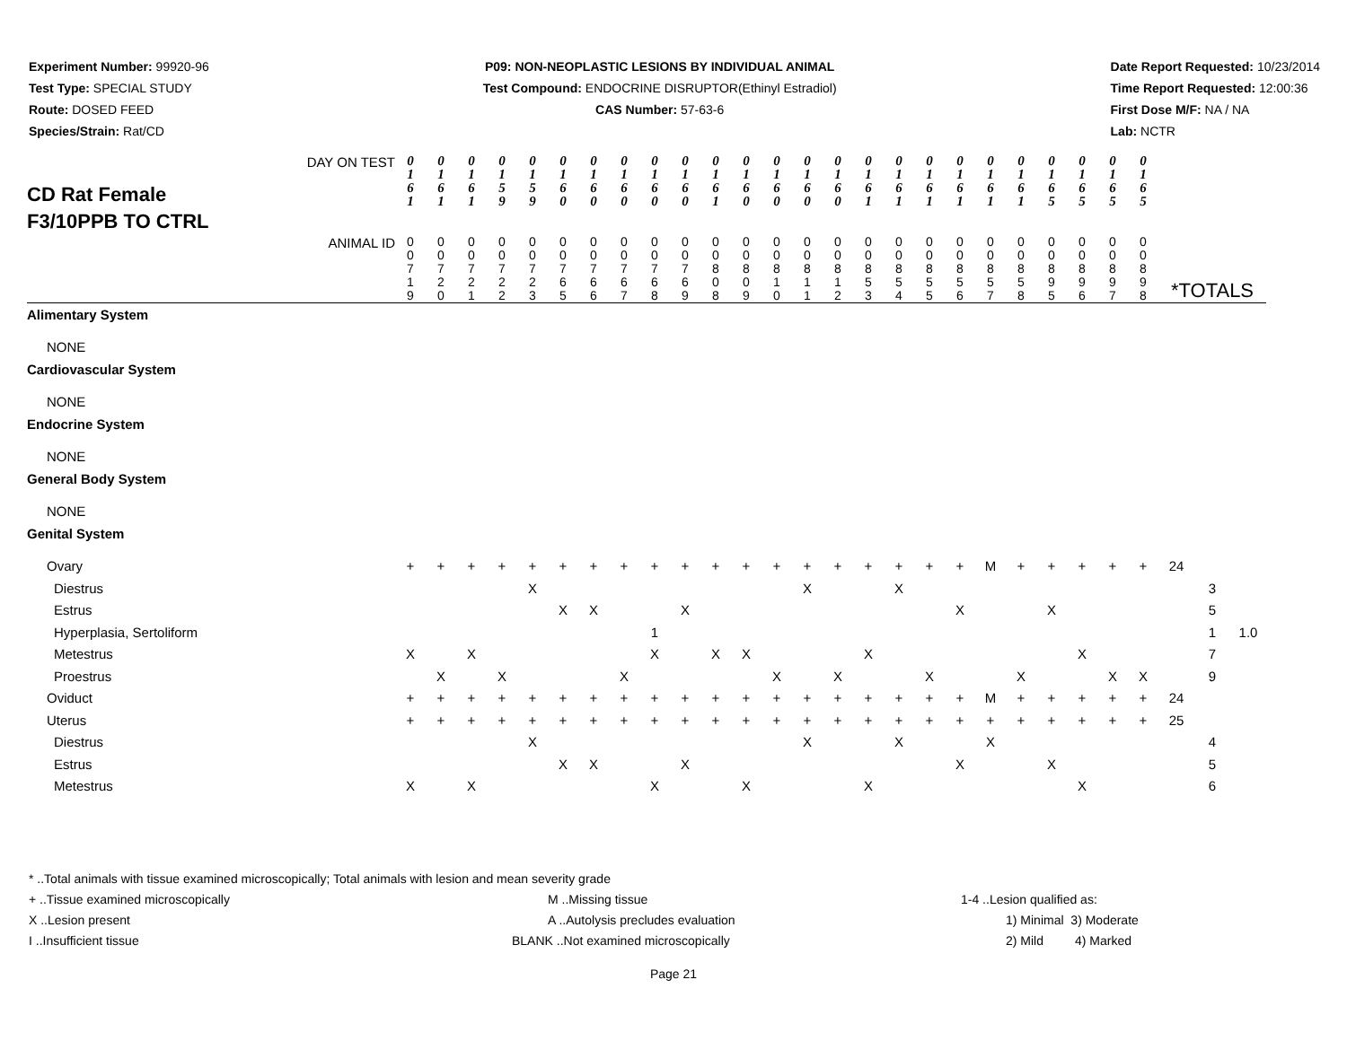Experiment Number: 99920-96
Test Type: SPECIAL STUDY
Route: DOSED FEED
Species/Strain: Rat/CD
P09: NON-NEOPLASTIC LESIONS BY INDIVIDUAL ANIMAL
Test Compound: ENDOCRINE DISRUPTOR(Ethinyl Estradiol)
CAS Number: 57-63-6
Date Report Requested: 10/23/2014
Time Report Requested: 12:00:36
First Dose M/F: NA / NA
Lab: NCTR
| CD Rat Female F3/10PPB TO CTRL DAY ON TEST | 0 1 6 1 | 0 1 6 1 | 0 1 6 1 | 0 1 5 9 | 0 1 5 9 | 0 1 6 0 | 0 1 6 0 | 0 1 6 0 | 0 1 6 0 | 0 1 6 0 | 0 1 6 1 | 0 1 6 0 | 0 1 6 0 | 0 1 6 0 | 0 1 6 0 | 0 1 6 1 | 0 1 6 1 | 0 1 6 1 | 0 1 6 1 | 0 1 6 1 | 0 1 6 1 | 0 1 6 5 | 0 1 6 5 | 0 1 6 5 | 0 1 6 5 | | | |
| ANIMAL ID | 0 0 7 1 9 | 0 0 7 2 0 | 0 0 7 2 1 | 0 0 7 2 2 | 0 0 7 2 3 | 0 0 7 6 5 | 0 0 7 6 6 | 0 0 7 6 7 | 0 0 7 6 8 | 0 0 7 6 9 | 0 0 8 0 8 | 0 0 8 0 9 | 0 0 8 1 0 | 0 0 8 1 1 | 0 0 8 1 2 | 0 0 8 5 3 | 0 0 8 5 4 | 0 0 8 5 5 | 0 0 8 5 6 | 0 0 8 5 7 | 0 0 8 5 8 | 0 0 8 9 5 | 0 0 8 9 6 | 0 0 8 9 7 | 0 0 8 9 8 | *TOTALS | | |
| Alimentary System | | | | | | | | | | | | | | | | | | | | | | | | | | | | |
| NONE | | | | | | | | | | | | | | | | | | | | | | | | | | | | |
| Cardiovascular System | | | | | | | | | | | | | | | | | | | | | | | | | | | | |
| NONE | | | | | | | | | | | | | | | | | | | | | | | | | | | | |
| Endocrine System | | | | | | | | | | | | | | | | | | | | | | | | | | | | |
| NONE | | | | | | | | | | | | | | | | | | | | | | | | | | | | |
| General Body System | | | | | | | | | | | | | | | | | | | | | | | | | | | | |
| NONE | | | | | | | | | | | | | | | | | | | | | | | | | | | | |
| Genital System | | | | | | | | | | | | | | | | | | | | | | | | | | | | |
| Ovary | + | + | + | + | + | + | + | + | + | + | + | + | + | + | + | + | + | + | + | M | + | + | + | + | + | 24 | | |
| Diestrus | | | | | X | | | | | | | | | X | | | X | | | | | | | | | | 3 | |
| Estrus | | | | | | X | X | | | X | | | | | | | | | X | | | X | | | | | 5 | |
| Hyperplasia, Sertoliform | | | | | | | | | 1 | | | | | | | | | | | | | | | | | | 1 | 1.0 |
| Metestrus | X | | X | | | | | | X | | X | X | | | | X | | | | | | | X | | | | 7 | |
| Proestrus | | X | | X | | | | X | | | | | X | | X | | | X | | | X | | | X | X | | 9 | |
| Oviduct | + | + | + | + | + | + | + | + | + | + | + | + | + | + | + | + | + | + | + | M | + | + | + | + | + | 24 | | |
| Uterus | + | + | + | + | + | + | + | + | + | + | + | + | + | + | + | + | + | + | + | + | + | + | + | + | + | 25 | | |
| Diestrus | | | | | X | | | | | | | | | X | | | X | | | X | | | | | | | 4 | |
| Estrus | | | | | | X | X | | | X | | | | | | | | | X | | | X | | | | | 5 | |
| Metestrus | X | | X | | | | | | X | | | X | | | | X | | | | | | | X | | | | 6 | |
* ..Total animals with tissue examined microscopically; Total animals with lesion and mean severity grade
+ ..Tissue examined microscopically M ..Missing tissue 1-4 ..Lesion qualified as:
X ..Lesion present A ..Autolysis precludes evaluation 1) Minimal 3) Moderate
I ..Insufficient tissue BLANK ..Not examined microscopically 2) Mild 4) Marked
Page 21